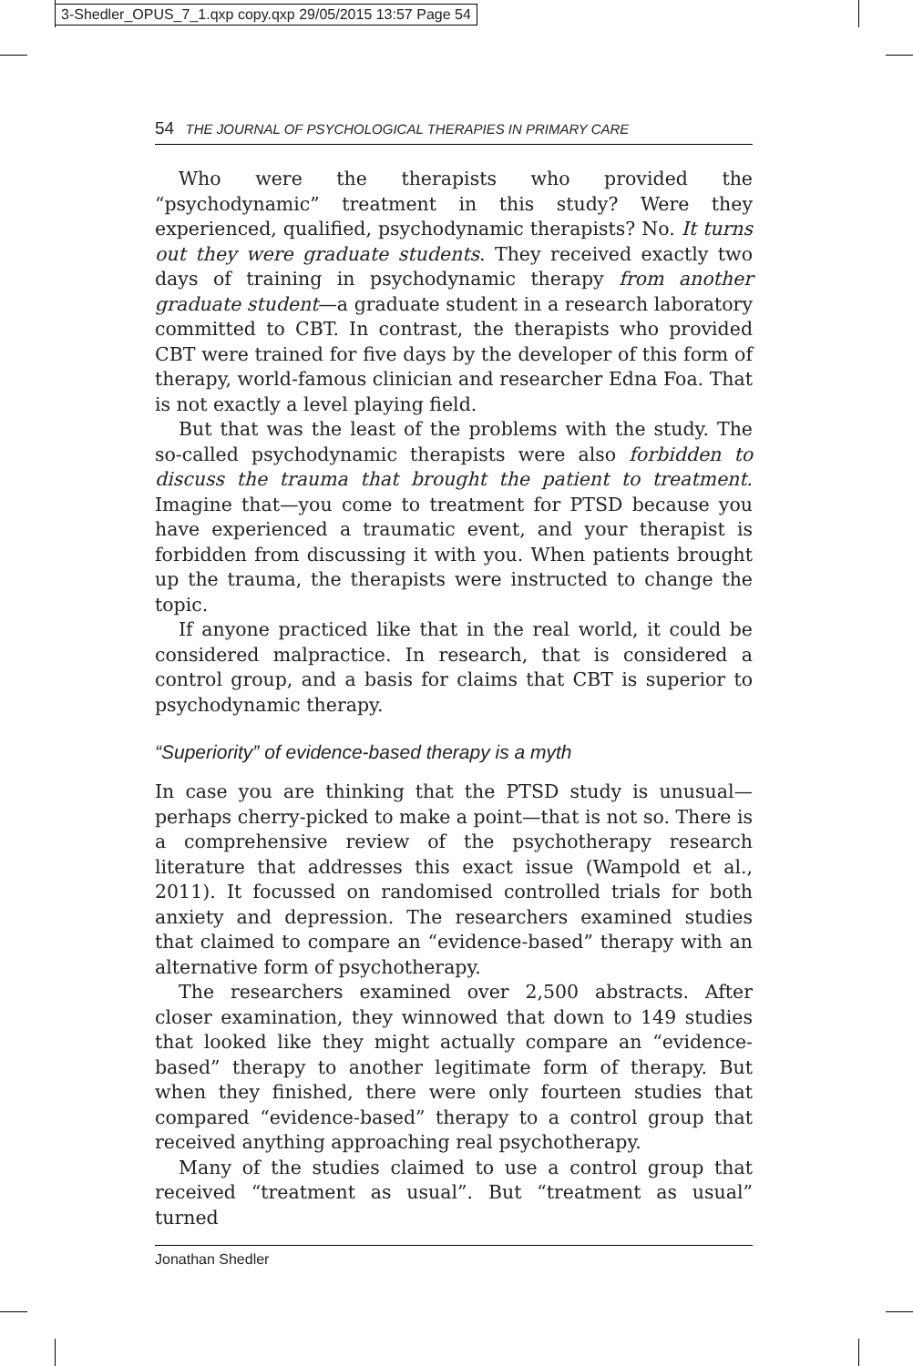3-Shedler_OPUS_7_1.qxp copy.qxp 29/05/2015 13:57 Page 54
54 THE JOURNAL OF PSYCHOLOGICAL THERAPIES IN PRIMARY CARE
Who were the therapists who provided the “psychodynamic” treatment in this study? Were they experienced, qualified, psychodynamic therapists? No. It turns out they were graduate students. They received exactly two days of training in psychodynamic therapy from another graduate student—a graduate student in a research laboratory committed to CBT. In contrast, the therapists who provided CBT were trained for five days by the developer of this form of therapy, world-famous clinician and researcher Edna Foa. That is not exactly a level playing field.
But that was the least of the problems with the study. The so-called psychodynamic therapists were also forbidden to discuss the trauma that brought the patient to treatment. Imagine that—you come to treatment for PTSD because you have experienced a traumatic event, and your therapist is forbidden from discussing it with you. When patients brought up the trauma, the therapists were instructed to change the topic.
If anyone practiced like that in the real world, it could be considered malpractice. In research, that is considered a control group, and a basis for claims that CBT is superior to psychodynamic therapy.
“Superiority” of evidence-based therapy is a myth
In case you are thinking that the PTSD study is unusual—perhaps cherry-picked to make a point—that is not so. There is a comprehensive review of the psychotherapy research literature that addresses this exact issue (Wampold et al., 2011). It focussed on randomised controlled trials for both anxiety and depression. The researchers examined studies that claimed to compare an “evidence-based” therapy with an alternative form of psychotherapy.
The researchers examined over 2,500 abstracts. After closer examination, they winnowed that down to 149 studies that looked like they might actually compare an “evidence-based” therapy to another legitimate form of therapy. But when they finished, there were only fourteen studies that compared “evidence-based” therapy to a control group that received anything approaching real psychotherapy.
Many of the studies claimed to use a control group that received “treatment as usual”. But “treatment as usual” turned
Jonathan Shedler